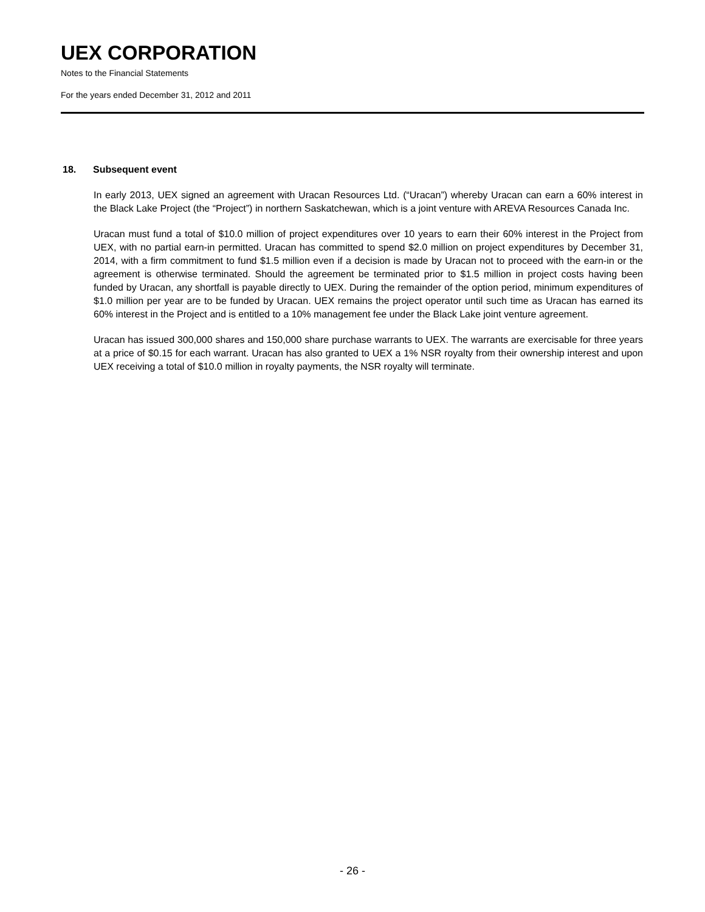UEX CORPORATION
Notes to the Financial Statements
For the years ended December 31, 2012 and 2011
18. Subsequent event
In early 2013, UEX signed an agreement with Uracan Resources Ltd. (“Uracan”) whereby Uracan can earn a 60% interest in the Black Lake Project (the “Project”) in northern Saskatchewan, which is a joint venture with AREVA Resources Canada Inc.
Uracan must fund a total of $10.0 million of project expenditures over 10 years to earn their 60% interest in the Project from UEX, with no partial earn-in permitted. Uracan has committed to spend $2.0 million on project expenditures by December 31, 2014, with a firm commitment to fund $1.5 million even if a decision is made by Uracan not to proceed with the earn-in or the agreement is otherwise terminated. Should the agreement be terminated prior to $1.5 million in project costs having been funded by Uracan, any shortfall is payable directly to UEX. During the remainder of the option period, minimum expenditures of $1.0 million per year are to be funded by Uracan. UEX remains the project operator until such time as Uracan has earned its 60% interest in the Project and is entitled to a 10% management fee under the Black Lake joint venture agreement.
Uracan has issued 300,000 shares and 150,000 share purchase warrants to UEX. The warrants are exercisable for three years at a price of $0.15 for each warrant. Uracan has also granted to UEX a 1% NSR royalty from their ownership interest and upon UEX receiving a total of $10.0 million in royalty payments, the NSR royalty will terminate.
- 26 -